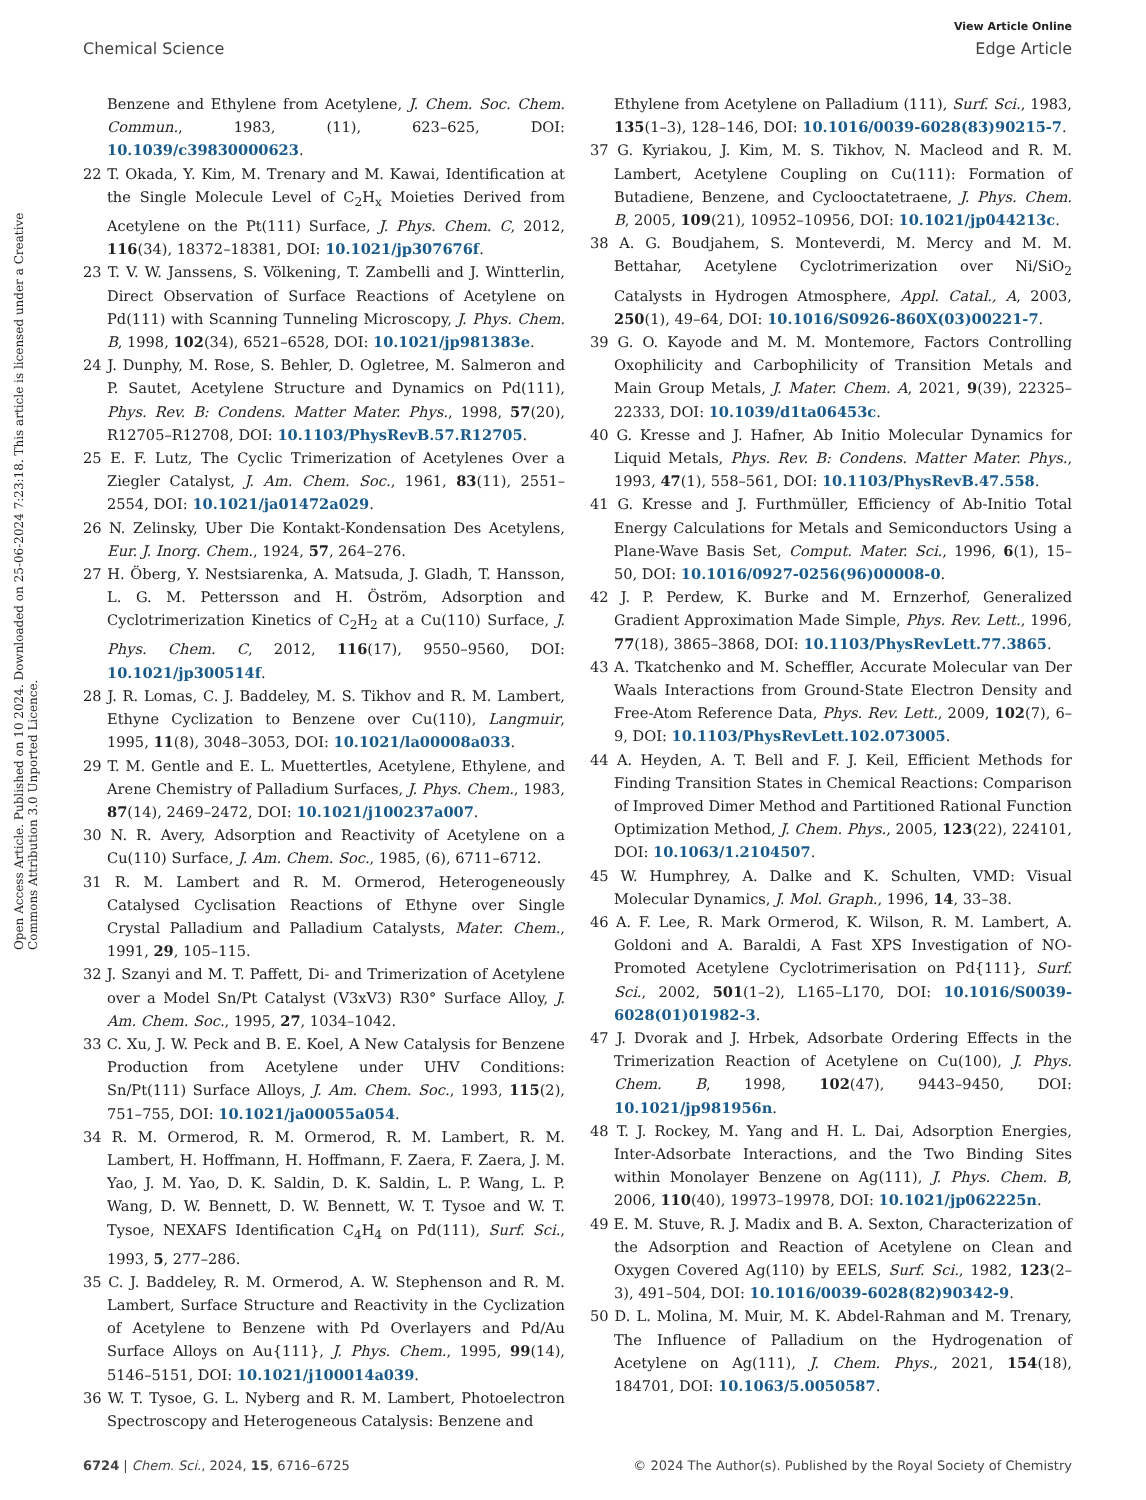View Article Online
Chemical Science Edge Article
Open Access Article. Published on 10 2024. Downloaded on 25-06-2024 7:23:18. This article is licensed under a Creative Commons Attribution 3.0 Unported Licence.
Benzene and Ethylene from Acetylene, J. Chem. Soc. Chem. Commun., 1983, (11), 623–625, DOI: 10.1039/c39830000623.
22 T. Okada, Y. Kim, M. Trenary and M. Kawai, Identification at the Single Molecule Level of C<sub>2</sub>H<sub>x</sub> Moieties Derived from Acetylene on the Pt(111) Surface, J. Phys. Chem. C, 2012, 116(34), 18372–18381, DOI: 10.1021/jp307676f.
23 T. V. W. Janssens, S. Völkening, T. Zambelli and J. Wintterlin, Direct Observation of Surface Reactions of Acetylene on Pd(111) with Scanning Tunneling Microscopy, J. Phys. Chem. B, 1998, 102(34), 6521–6528, DOI: 10.1021/jp981383e.
24 J. Dunphy, M. Rose, S. Behler, D. Ogletree, M. Salmeron and P. Sautet, Acetylene Structure and Dynamics on Pd(111), Phys. Rev. B: Condens. Matter Mater. Phys., 1998, 57(20), R12705–R12708, DOI: 10.1103/PhysRevB.57.R12705.
25 E. F. Lutz, The Cyclic Trimerization of Acetylenes Over a Ziegler Catalyst, J. Am. Chem. Soc., 1961, 83(11), 2551–2554, DOI: 10.1021/ja01472a029.
26 N. Zelinsky, Uber Die Kontakt-Kondensation Des Acetylens, Eur. J. Inorg. Chem., 1924, 57, 264–276.
27 H. Öberg, Y. Nestsiarenka, A. Matsuda, J. Gladh, T. Hansson, L. G. M. Pettersson and H. Öström, Adsorption and Cyclotrimerization Kinetics of C<sub>2</sub>H<sub>2</sub> at a Cu(110) Surface, J. Phys. Chem. C, 2012, 116(17), 9550–9560, DOI: 10.1021/jp300514f.
28 J. R. Lomas, C. J. Baddeley, M. S. Tikhov and R. M. Lambert, Ethyne Cyclization to Benzene over Cu(110), Langmuir, 1995, 11(8), 3048–3053, DOI: 10.1021/la00008a033.
29 T. M. Gentle and E. L. Muettertles, Acetylene, Ethylene, and Arene Chemistry of Palladium Surfaces, J. Phys. Chem., 1983, 87(14), 2469–2472, DOI: 10.1021/j100237a007.
30 N. R. Avery, Adsorption and Reactivity of Acetylene on a Cu(110) Surface, J. Am. Chem. Soc., 1985, (6), 6711–6712.
31 R. M. Lambert and R. M. Ormerod, Heterogeneously Catalysed Cyclisation Reactions of Ethyne over Single Crystal Palladium and Palladium Catalysts, Mater. Chem., 1991, 29, 105–115.
32 J. Szanyi and M. T. Paffett, Di- and Trimerization of Acetylene over a Model Sn/Pt Catalyst (V3xV3) R30° Surface Alloy, J. Am. Chem. Soc., 1995, 27, 1034–1042.
33 C. Xu, J. W. Peck and B. E. Koel, A New Catalysis for Benzene Production from Acetylene under UHV Conditions: Sn/Pt(111) Surface Alloys, J. Am. Chem. Soc., 1993, 115(2), 751–755, DOI: 10.1021/ja00055a054.
34 R. M. Ormerod, R. M. Ormerod, R. M. Lambert, R. M. Lambert, H. Hoffmann, H. Hoffmann, F. Zaera, F. Zaera, J. M. Yao, J. M. Yao, D. K. Saldin, D. K. Saldin, L. P. Wang, L. P. Wang, D. W. Bennett, D. W. Bennett, W. T. Tysoe and W. T. Tysoe, NEXAFS Identification C<sub>4</sub>H<sub>4</sub> on Pd(111), Surf. Sci., 1993, 5, 277–286.
35 C. J. Baddeley, R. M. Ormerod, A. W. Stephenson and R. M. Lambert, Surface Structure and Reactivity in the Cyclization of Acetylene to Benzene with Pd Overlayers and Pd/Au Surface Alloys on Au{111}, J. Phys. Chem., 1995, 99(14), 5146–5151, DOI: 10.1021/j100014a039.
36 W. T. Tysoe, G. L. Nyberg and R. M. Lambert, Photoelectron Spectroscopy and Heterogeneous Catalysis: Benzene and
Ethylene from Acetylene on Palladium (111), Surf. Sci., 1983, 135(1–3), 128–146, DOI: 10.1016/0039-6028(83)90215-7.
37 G. Kyriakou, J. Kim, M. S. Tikhov, N. Macleod and R. M. Lambert, Acetylene Coupling on Cu(111): Formation of Butadiene, Benzene, and Cyclooctatetraene, J. Phys. Chem. B, 2005, 109(21), 10952–10956, DOI: 10.1021/jp044213c.
38 A. G. Boudjahem, S. Monteverdi, M. Mercy and M. M. Bettahar, Acetylene Cyclotrimerization over Ni/SiO<sub>2</sub> Catalysts in Hydrogen Atmosphere, Appl. Catal., A, 2003, 250(1), 49–64, DOI: 10.1016/S0926-860X(03)00221-7.
39 G. O. Kayode and M. M. Montemore, Factors Controlling Oxophilicity and Carbophilicity of Transition Metals and Main Group Metals, J. Mater. Chem. A, 2021, 9(39), 22325–22333, DOI: 10.1039/d1ta06453c.
40 G. Kresse and J. Hafner, Ab Initio Molecular Dynamics for Liquid Metals, Phys. Rev. B: Condens. Matter Mater. Phys., 1993, 47(1), 558–561, DOI: 10.1103/PhysRevB.47.558.
41 G. Kresse and J. Furthmüller, Efficiency of Ab-Initio Total Energy Calculations for Metals and Semiconductors Using a Plane-Wave Basis Set, Comput. Mater. Sci., 1996, 6(1), 15–50, DOI: 10.1016/0927-0256(96)00008-0.
42 J. P. Perdew, K. Burke and M. Ernzerhof, Generalized Gradient Approximation Made Simple, Phys. Rev. Lett., 1996, 77(18), 3865–3868, DOI: 10.1103/PhysRevLett.77.3865.
43 A. Tkatchenko and M. Scheffler, Accurate Molecular van Der Waals Interactions from Ground-State Electron Density and Free-Atom Reference Data, Phys. Rev. Lett., 2009, 102(7), 6–9, DOI: 10.1103/PhysRevLett.102.073005.
44 A. Heyden, A. T. Bell and F. J. Keil, Efficient Methods for Finding Transition States in Chemical Reactions: Comparison of Improved Dimer Method and Partitioned Rational Function Optimization Method, J. Chem. Phys., 2005, 123(22), 224101, DOI: 10.1063/1.2104507.
45 W. Humphrey, A. Dalke and K. Schulten, VMD: Visual Molecular Dynamics, J. Mol. Graph., 1996, 14, 33–38.
46 A. F. Lee, R. Mark Ormerod, K. Wilson, R. M. Lambert, A. Goldoni and A. Baraldi, A Fast XPS Investigation of NO-Promoted Acetylene Cyclotrimerisation on Pd{111}, Surf. Sci., 2002, 501(1–2), L165–L170, DOI: 10.1016/S0039-6028(01)01982-3.
47 J. Dvorak and J. Hrbek, Adsorbate Ordering Effects in the Trimerization Reaction of Acetylene on Cu(100), J. Phys. Chem. B, 1998, 102(47), 9443–9450, DOI: 10.1021/jp981956n.
48 T. J. Rockey, M. Yang and H. L. Dai, Adsorption Energies, Inter-Adsorbate Interactions, and the Two Binding Sites within Monolayer Benzene on Ag(111), J. Phys. Chem. B, 2006, 110(40), 19973–19978, DOI: 10.1021/jp062225n.
49 E. M. Stuve, R. J. Madix and B. A. Sexton, Characterization of the Adsorption and Reaction of Acetylene on Clean and Oxygen Covered Ag(110) by EELS, Surf. Sci., 1982, 123(2–3), 491–504, DOI: 10.1016/0039-6028(82)90342-9.
50 D. L. Molina, M. Muir, M. K. Abdel-Rahman and M. Trenary, The Influence of Palladium on the Hydrogenation of Acetylene on Ag(111), J. Chem. Phys., 2021, 154(18), 184701, DOI: 10.1063/5.0050587.
6724 | Chem. Sci., 2024, 15, 6716–6725 © 2024 The Author(s). Published by the Royal Society of Chemistry